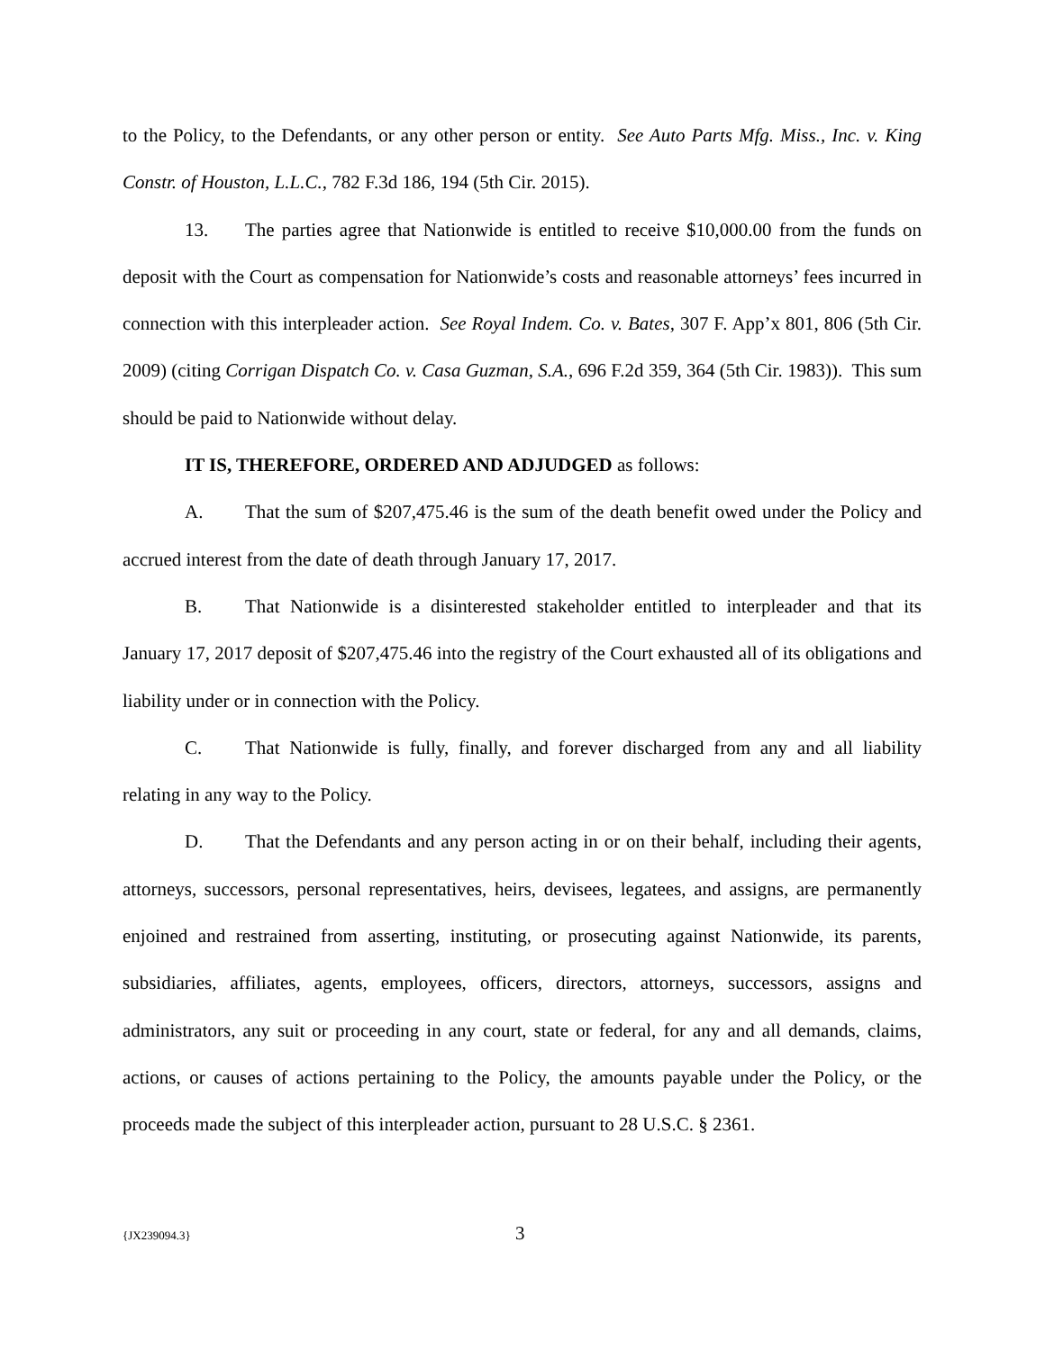to the Policy, to the Defendants, or any other person or entity. See Auto Parts Mfg. Miss., Inc. v. King Constr. of Houston, L.L.C., 782 F.3d 186, 194 (5th Cir. 2015).
13. The parties agree that Nationwide is entitled to receive $10,000.00 from the funds on deposit with the Court as compensation for Nationwide’s costs and reasonable attorneys’ fees incurred in connection with this interpleader action. See Royal Indem. Co. v. Bates, 307 F. App’x 801, 806 (5th Cir. 2009) (citing Corrigan Dispatch Co. v. Casa Guzman, S.A., 696 F.2d 359, 364 (5th Cir. 1983)). This sum should be paid to Nationwide without delay.
IT IS, THEREFORE, ORDERED AND ADJUDGED as follows:
A. That the sum of $207,475.46 is the sum of the death benefit owed under the Policy and accrued interest from the date of death through January 17, 2017.
B. That Nationwide is a disinterested stakeholder entitled to interpleader and that its January 17, 2017 deposit of $207,475.46 into the registry of the Court exhausted all of its obligations and liability under or in connection with the Policy.
C. That Nationwide is fully, finally, and forever discharged from any and all liability relating in any way to the Policy.
D. That the Defendants and any person acting in or on their behalf, including their agents, attorneys, successors, personal representatives, heirs, devisees, legatees, and assigns, are permanently enjoined and restrained from asserting, instituting, or prosecuting against Nationwide, its parents, subsidiaries, affiliates, agents, employees, officers, directors, attorneys, successors, assigns and administrators, any suit or proceeding in any court, state or federal, for any and all demands, claims, actions, or causes of actions pertaining to the Policy, the amounts payable under the Policy, or the proceeds made the subject of this interpleader action, pursuant to 28 U.S.C. § 2361.
{JX239094.3} 3